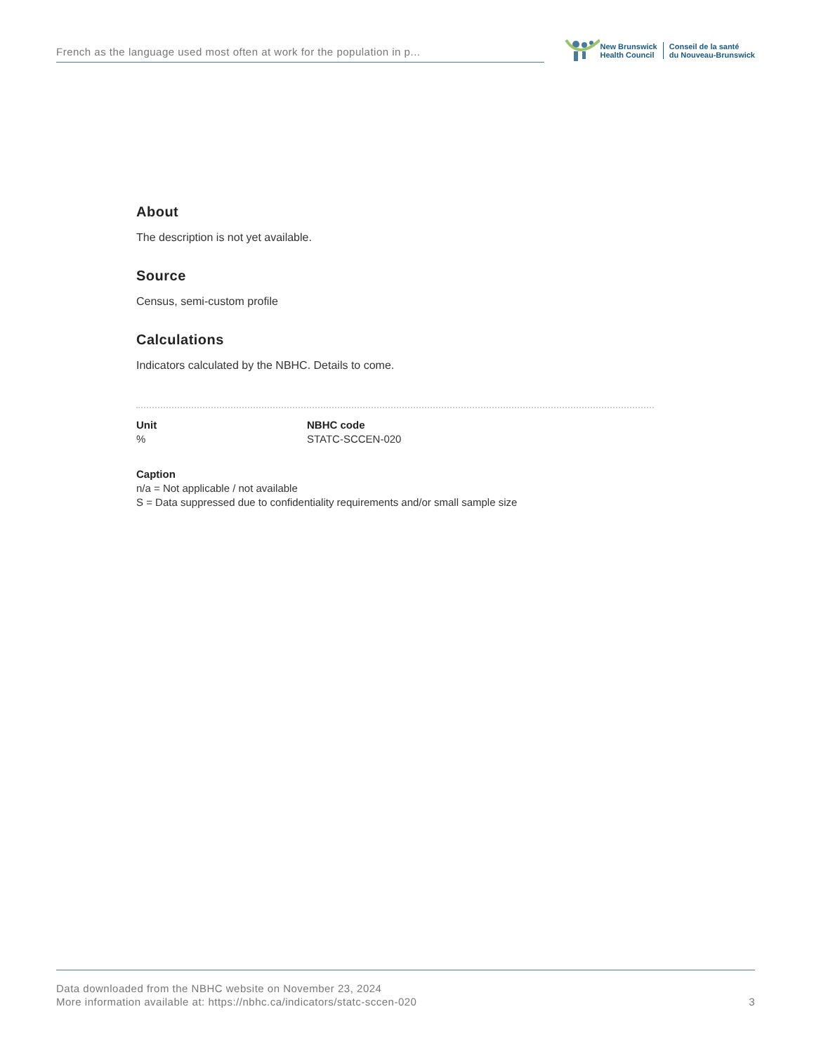French as the language used most often at work for the population in p...
New Brunswick
Health Council
Conseil de la santé
du Nouveau-Brunswick
About
The description is not yet available.
Source
Census, semi-custom profile
Calculations
Indicators calculated by the NBHC. Details to come.
Unit
%
NBHC code
STATC-SCCEN-020
Caption
n/a = Not applicable / not available
S = Data suppressed due to confidentiality requirements and/or small sample size
Data downloaded from the NBHC website on November 23, 2024
More information available at: https://nbhc.ca/indicators/statc-sccen-020
3